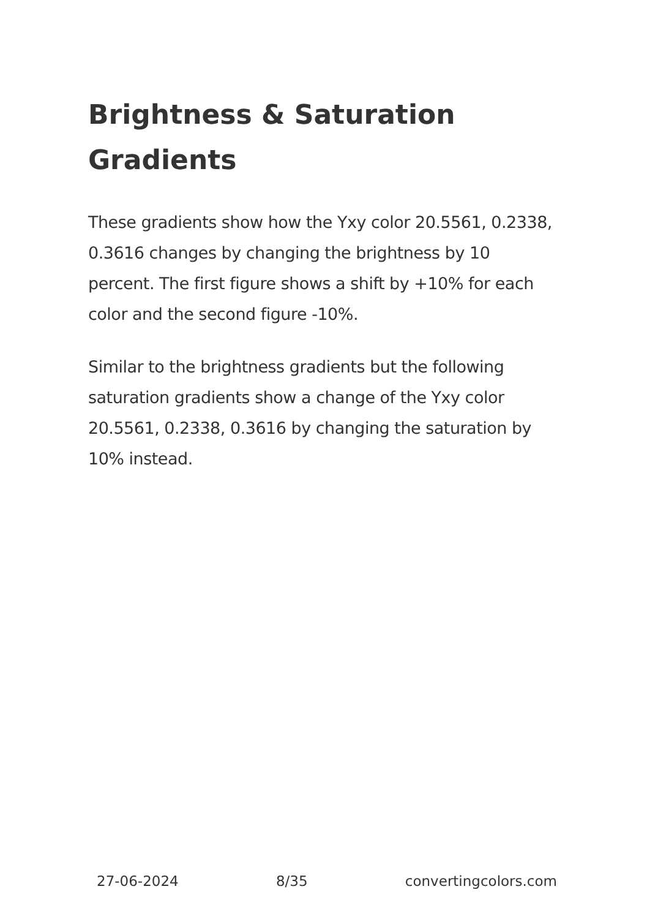Brightness & Saturation Gradients
These gradients show how the Yxy color 20.5561, 0.2338, 0.3616 changes by changing the brightness by 10 percent. The first figure shows a shift by +10% for each color and the second figure -10%.
Similar to the brightness gradients but the following saturation gradients show a change of the Yxy color 20.5561, 0.2338, 0.3616 by changing the saturation by 10% instead.
27-06-2024 8/35 convertingcolors.com